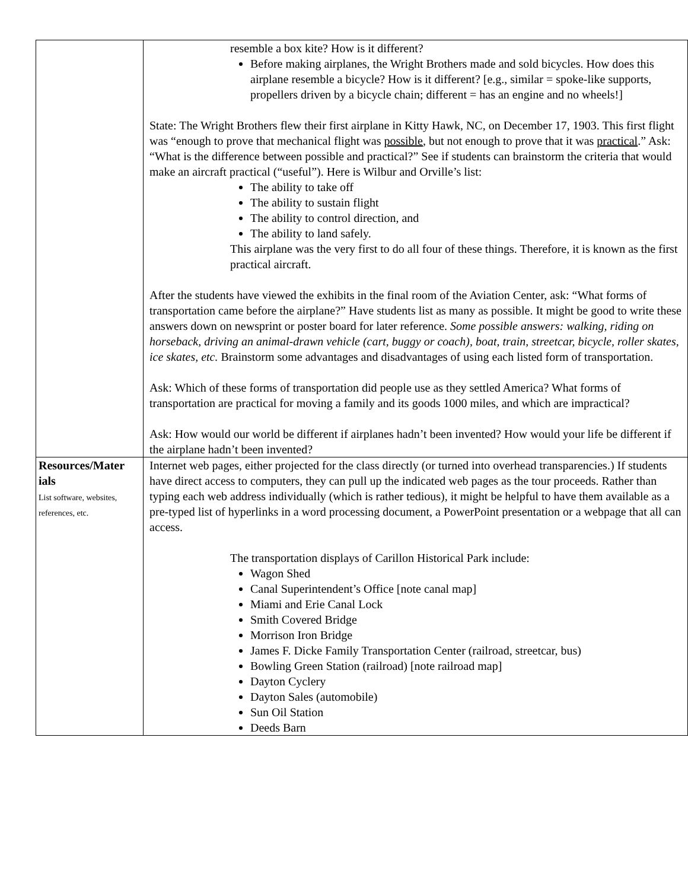| | resemble a box kite? How is it different? Before making airplanes, the Wright Brothers made and sold bicycles. How does this airplane resemble a bicycle? How is it different? [e.g., similar = spoke-like supports, propellers driven by a bicycle chain; different = has an engine and no wheels!] State: The Wright Brothers flew their first airplane in Kitty Hawk, NC, on December 17, 1903. This first flight was “enough to prove that mechanical flight was possible , but not enough to prove that it was practical .” Ask: “What is the difference between possible and practical?” See if students can brainstorm the criteria that would make an aircraft practical (“useful”). Here is Wilbur and Orville’s list: The ability to take off The ability to sustain flight The ability to control direction, and The ability to land safely. This airplane was the very first to do all four of these things. Therefore, it is known as the first practical aircraft. After the students have viewed the exhibits in the final room of the Aviation Center, ask: “What forms of transportation came before the airplane?” Have students list as many as possible. It might be good to write these answers down on newsprint or poster board for later reference. Some possible answers: walking, riding on horseback, driving an animal-drawn vehicle (cart, buggy or coach), boat, train, streetcar, bicycle, roller skates, ice skates, etc. Brainstorm some advantages and disadvantages of using each listed form of transportation. Ask: Which of these forms of transportation did people use as they settled America? What forms of transportation are practical for moving a family and its goods 1000 miles, and which are impractical? Ask: How would our world be different if airplanes hadn’t been invented? How would your life be different if the airplane hadn’t been invented? |
| Resources/Mater ials List software, websites, references, etc. | Internet web pages, either projected for the class directly (or turned into overhead transparencies.) If students have direct access to computers, they can pull up the indicated web pages as the tour proceeds. Rather than typing each web address individually (which is rather tedious), it might be helpful to have them available as a pre-typed list of hyperlinks in a word processing document, a PowerPoint presentation or a webpage that all can access. The transportation displays of Carillon Historical Park include: Wagon Shed Canal Superintendent’s Office [note canal map] Miami and Erie Canal Lock Smith Covered Bridge Morrison Iron Bridge James F. Dicke Family Transportation Center (railroad, streetcar, bus) Bowling Green Station (railroad) [note railroad map] Dayton Cyclery Dayton Sales (automobile) Sun Oil Station Deeds Barn |